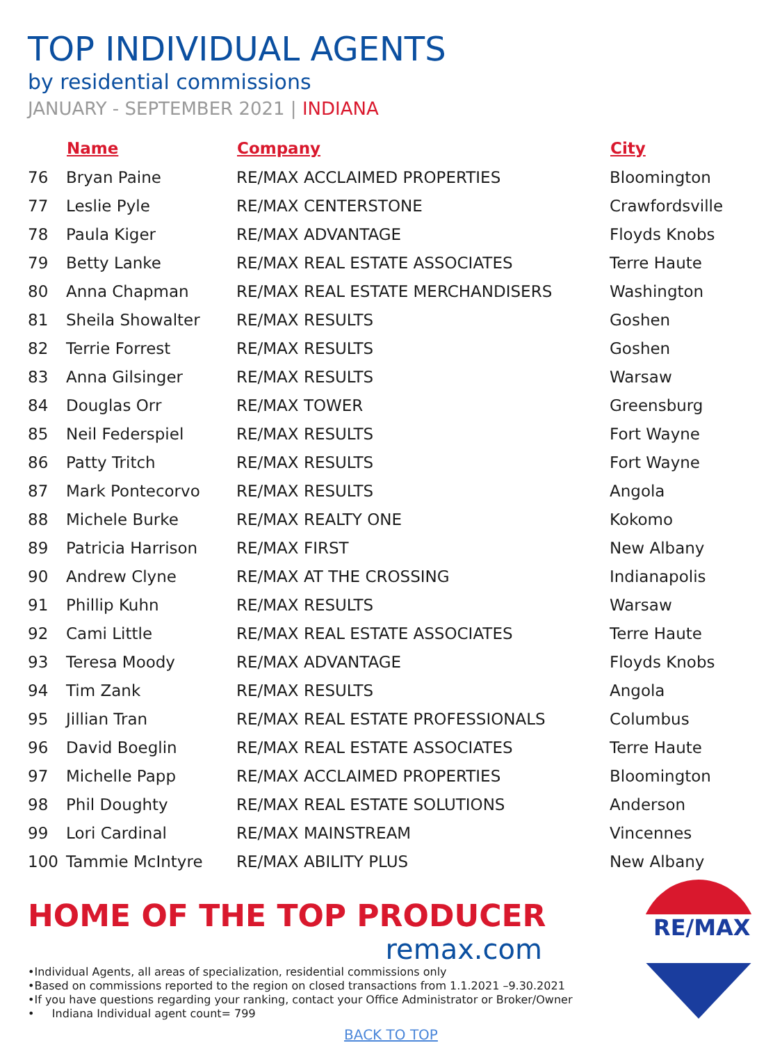TOP INDIVIDUAL AGENTS
by residential commissions
JANUARY - SEPTEMBER 2021 | INDIANA
| | Name | Company | City |
| --- | --- | --- | --- |
| 76 | Bryan Paine | RE/MAX ACCLAIMED PROPERTIES | Bloomington |
| 77 | Leslie Pyle | RE/MAX CENTERSTONE | Crawfordsville |
| 78 | Paula Kiger | RE/MAX ADVANTAGE | Floyds Knobs |
| 79 | Betty Lanke | RE/MAX REAL ESTATE ASSOCIATES | Terre Haute |
| 80 | Anna Chapman | RE/MAX REAL ESTATE MERCHANDISERS | Washington |
| 81 | Sheila Showalter | RE/MAX RESULTS | Goshen |
| 82 | Terrie Forrest | RE/MAX RESULTS | Goshen |
| 83 | Anna Gilsinger | RE/MAX RESULTS | Warsaw |
| 84 | Douglas Orr | RE/MAX TOWER | Greensburg |
| 85 | Neil Federspiel | RE/MAX RESULTS | Fort Wayne |
| 86 | Patty Tritch | RE/MAX RESULTS | Fort Wayne |
| 87 | Mark Pontecorvo | RE/MAX RESULTS | Angola |
| 88 | Michele Burke | RE/MAX REALTY ONE | Kokomo |
| 89 | Patricia Harrison | RE/MAX FIRST | New Albany |
| 90 | Andrew Clyne | RE/MAX AT THE CROSSING | Indianapolis |
| 91 | Phillip Kuhn | RE/MAX RESULTS | Warsaw |
| 92 | Cami Little | RE/MAX REAL ESTATE ASSOCIATES | Terre Haute |
| 93 | Teresa Moody | RE/MAX ADVANTAGE | Floyds Knobs |
| 94 | Tim Zank | RE/MAX RESULTS | Angola |
| 95 | Jillian Tran | RE/MAX REAL ESTATE PROFESSIONALS | Columbus |
| 96 | David Boeglin | RE/MAX REAL ESTATE ASSOCIATES | Terre Haute |
| 97 | Michelle Papp | RE/MAX ACCLAIMED PROPERTIES | Bloomington |
| 98 | Phil Doughty | RE/MAX REAL ESTATE SOLUTIONS | Anderson |
| 99 | Lori Cardinal | RE/MAX MAINSTREAM | Vincennes |
| 100 | Tammie McIntyre | RE/MAX ABILITY PLUS | New Albany |
HOME OF THE TOP PRODUCER
remax.com
•Individual Agents, all areas of specialization, residential commissions only
•Based on commissions reported to the region on closed transactions from 1.1.2021 –9.30.2021
•If you have questions regarding your ranking, contact your Office Administrator or Broker/Owner
• Indiana Individual agent count= 799
BACK TO TOP
RE/MAX